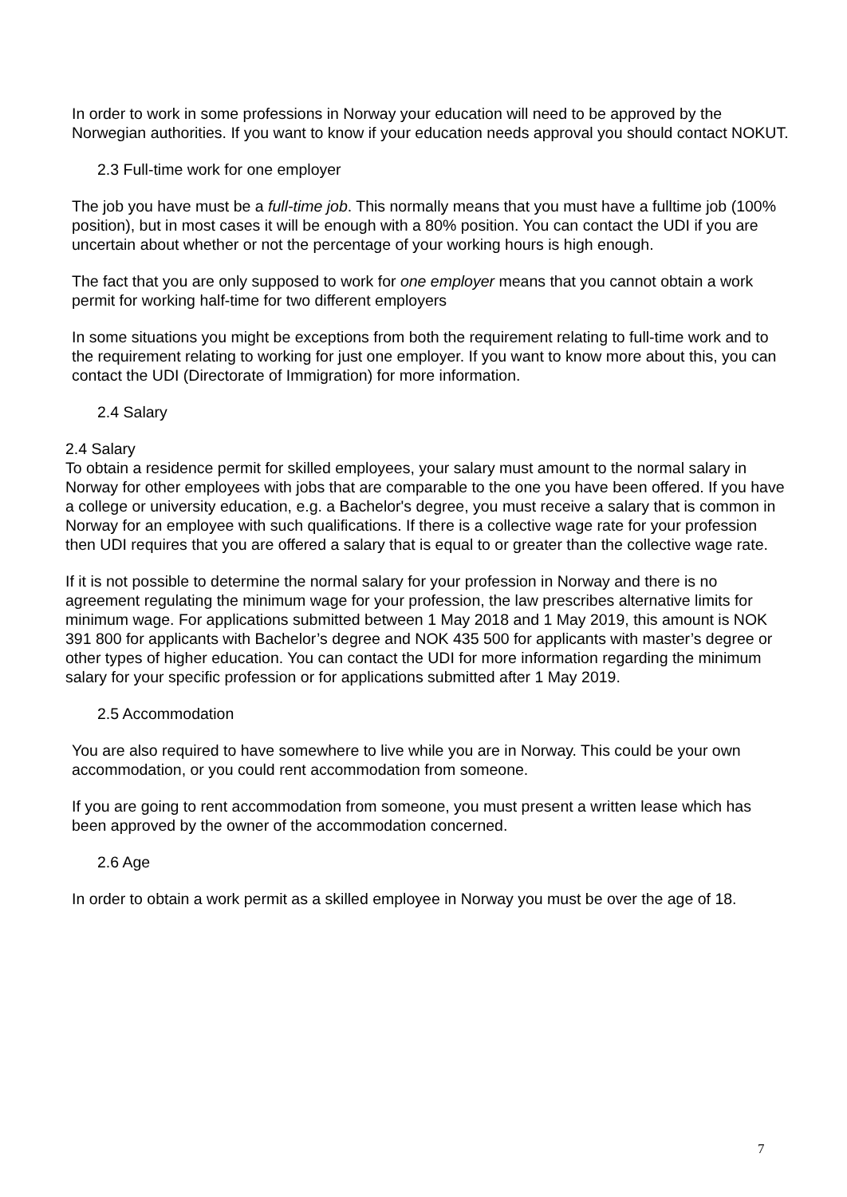In order to work in some professions in Norway your education will need to be approved by the Norwegian authorities. If you want to know if your education needs approval you should contact NOKUT.
2.3 Full-time work for one employer
The job you have must be a full-time job. This normally means that you must have a fulltime job (100% position), but in most cases it will be enough with a 80% position. You can contact the UDI if you are uncertain about whether or not the percentage of your working hours is high enough.
The fact that you are only supposed to work for one employer means that you cannot obtain a work permit for working half-time for two different employers
In some situations you might be exceptions from both the requirement relating to full-time work and to the requirement relating to working for just one employer. If you want to know more about this, you can contact the UDI (Directorate of Immigration) for more information.
2.4 Salary
2.4 Salary
To obtain a residence permit for skilled employees, your salary must amount to the normal salary in Norway for other employees with jobs that are comparable to the one you have been offered. If you have a college or university education, e.g. a Bachelor's degree, you must receive a salary that is common in Norway for an employee with such qualifications. If there is a collective wage rate for your profession then UDI requires that you are offered a salary that is equal to or greater than the collective wage rate.
If it is not possible to determine the normal salary for your profession in Norway and there is no agreement regulating the minimum wage for your profession, the law prescribes alternative limits for minimum wage. For applications submitted between 1 May 2018 and 1 May 2019, this amount is NOK 391 800 for applicants with Bachelor’s degree and NOK 435 500 for applicants with master’s degree or other types of higher education. You can contact the UDI for more information regarding the minimum salary for your specific profession or for applications submitted after 1 May 2019.
2.5 Accommodation
You are also required to have somewhere to live while you are in Norway. This could be your own accommodation, or you could rent accommodation from someone.
If you are going to rent accommodation from someone, you must present a written lease which has been approved by the owner of the accommodation concerned.
2.6 Age
In order to obtain a work permit as a skilled employee in Norway you must be over the age of 18.
7